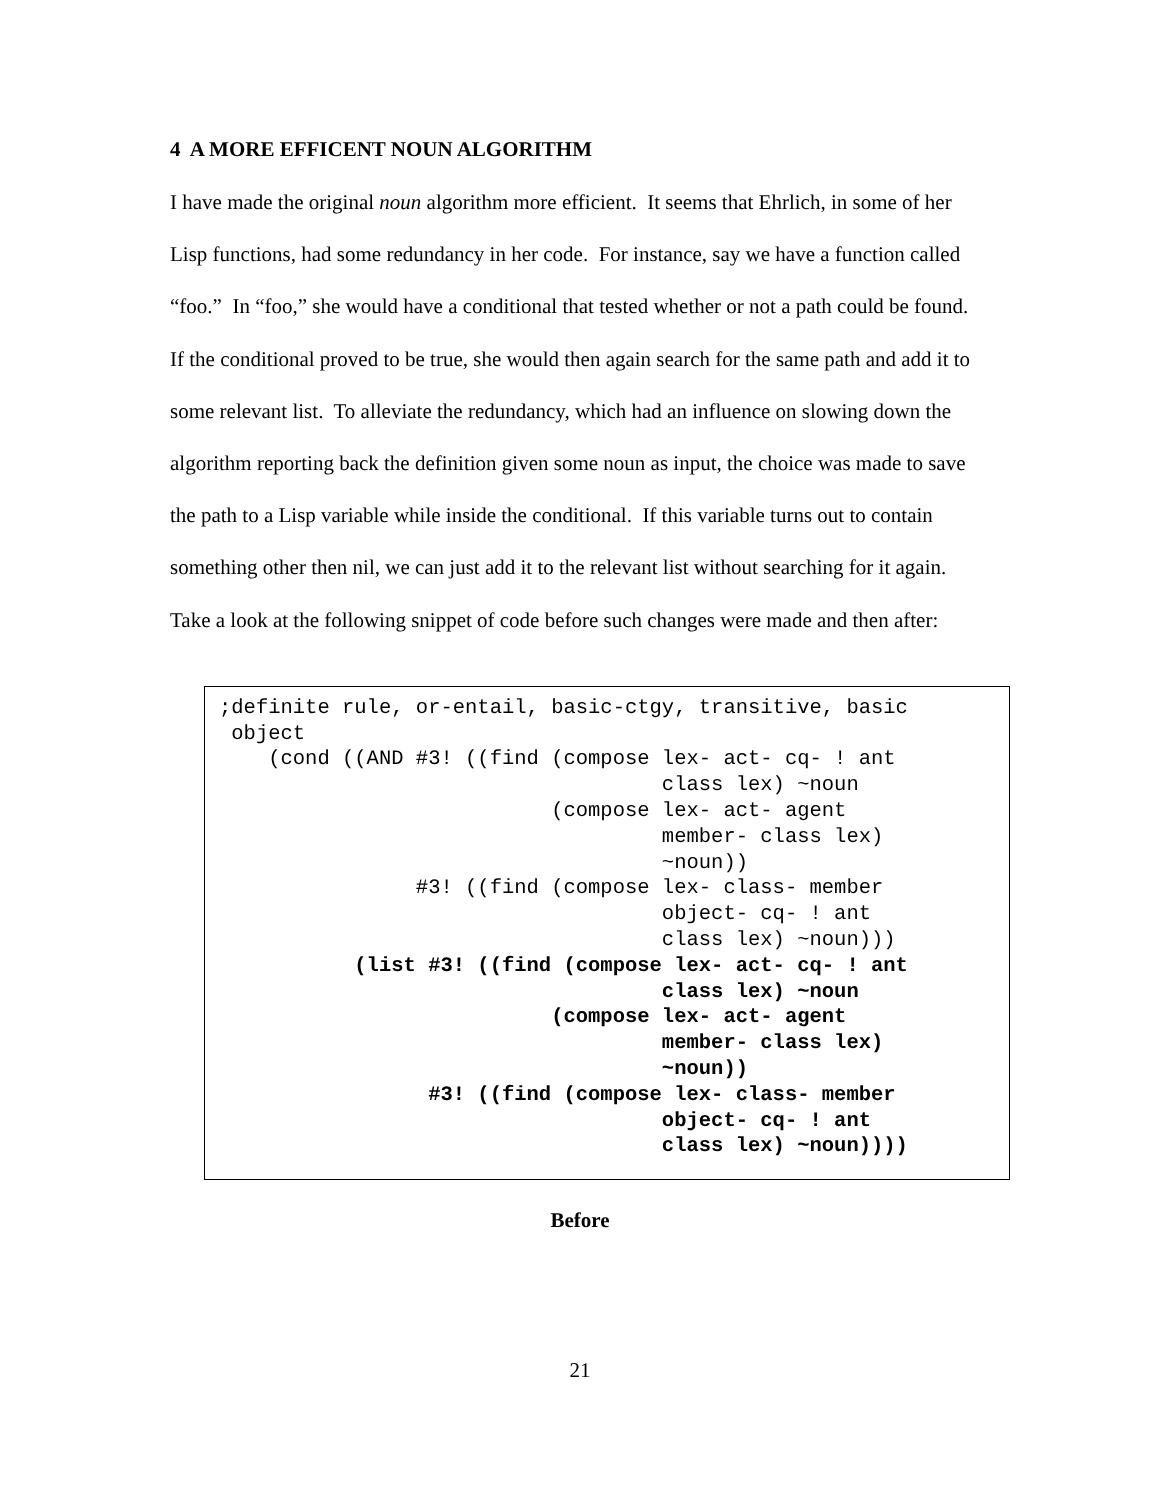4 A MORE EFFICENT NOUN ALGORITHM
I have made the original noun algorithm more efficient. It seems that Ehrlich, in some of her Lisp functions, had some redundancy in her code. For instance, say we have a function called “foo.” In “foo,” she would have a conditional that tested whether or not a path could be found. If the conditional proved to be true, she would then again search for the same path and add it to some relevant list. To alleviate the redundancy, which had an influence on slowing down the algorithm reporting back the definition given some noun as input, the choice was made to save the path to a Lisp variable while inside the conditional. If this variable turns out to contain something other then nil, we can just add it to the relevant list without searching for it again. Take a look at the following snippet of code before such changes were made and then after:
;definite rule, or-entail, basic-ctgy, transitive, basic
 object
    (cond ((AND #3! ((find (compose lex- act- cq- ! ant
                                    class lex) ~noun
                           (compose lex- act- agent
                                    member- class lex)
                                    ~noun))
                #3! ((find (compose lex- class- member
                                    object- cq- ! ant
                                    class lex) ~noun)))
           (list #3! ((find (compose lex- act- cq- ! ant
                                    class lex) ~noun
                           (compose lex- act- agent
                                    member- class lex)
                                    ~noun))
                 #3! ((find (compose lex- class- member
                                    object- cq- ! ant
                                    class lex) ~noun))))
Before
21